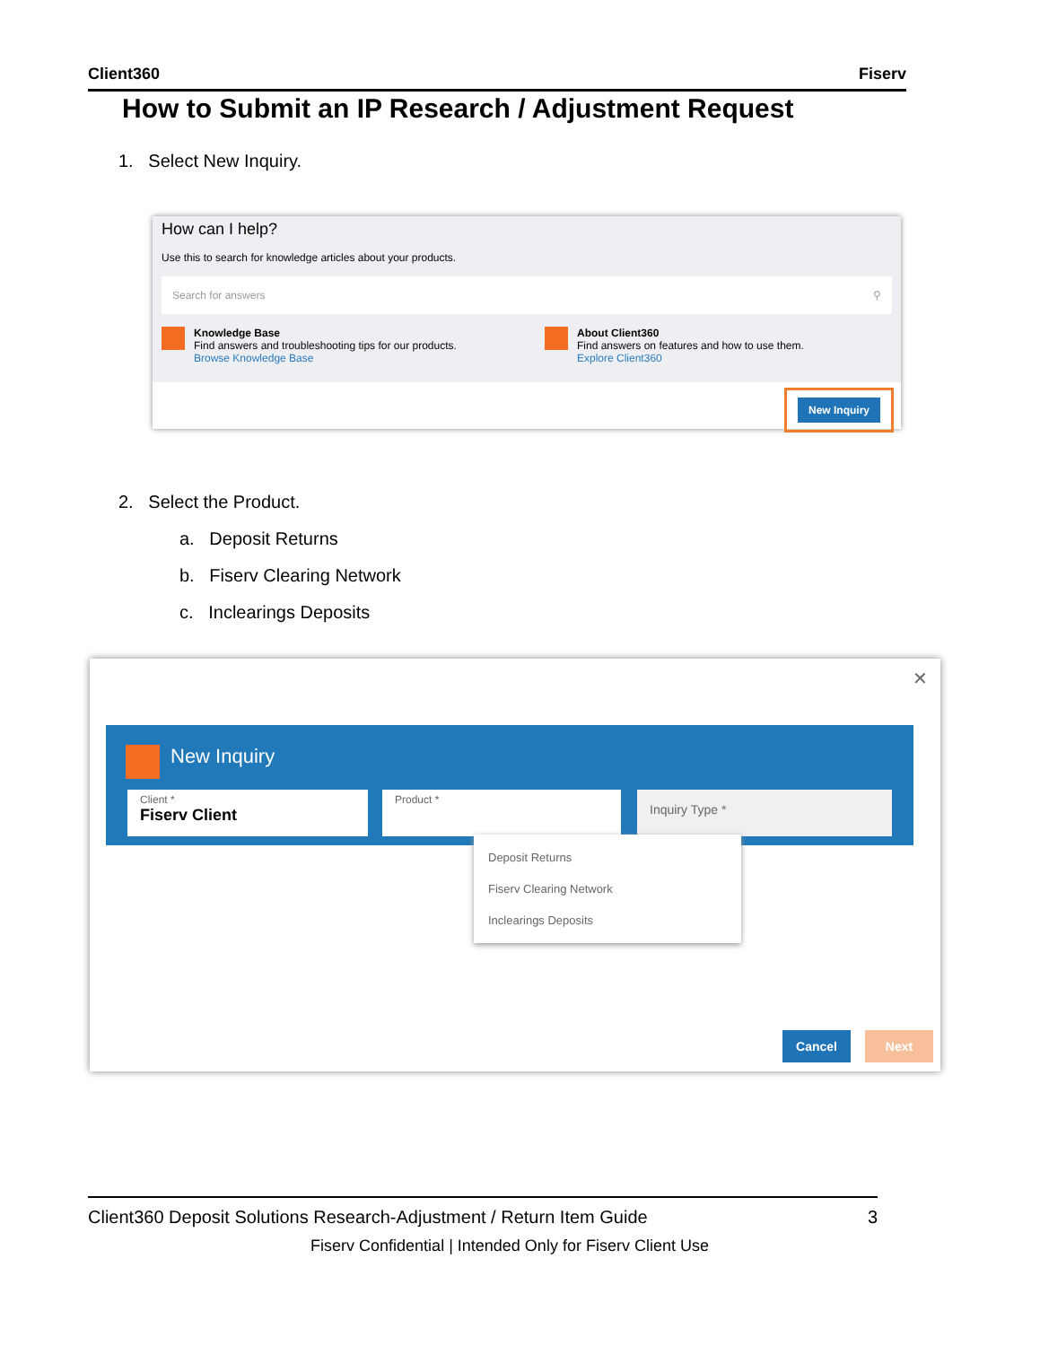Client360 Fiserv
How to Submit an IP Research / Adjustment Request
1. Select New Inquiry.
How can I help?
Use this to search for knowledge articles about your products.
Search for answers ⚲
Knowledge Base
Find answers and troubleshooting tips for our products.
Browse Knowledge Base
About Client360
Find answers on features and how to use them.
Explore Client360
New Inquiry
2. Select the Product.
a. Deposit Returns
b. Fiserv Clearing Network
c. Inclearings Deposits
✕
New Inquiry
Client *
Fiserv Client
Product * Inquiry Type *
Deposit Returns
Fiserv Clearing Network
Inclearings Deposits
Cancel Next
Client360 Deposit Solutions Research-Adjustment / Return Item Guide 3
Fiserv Confidential | Intended Only for Fiserv Client Use